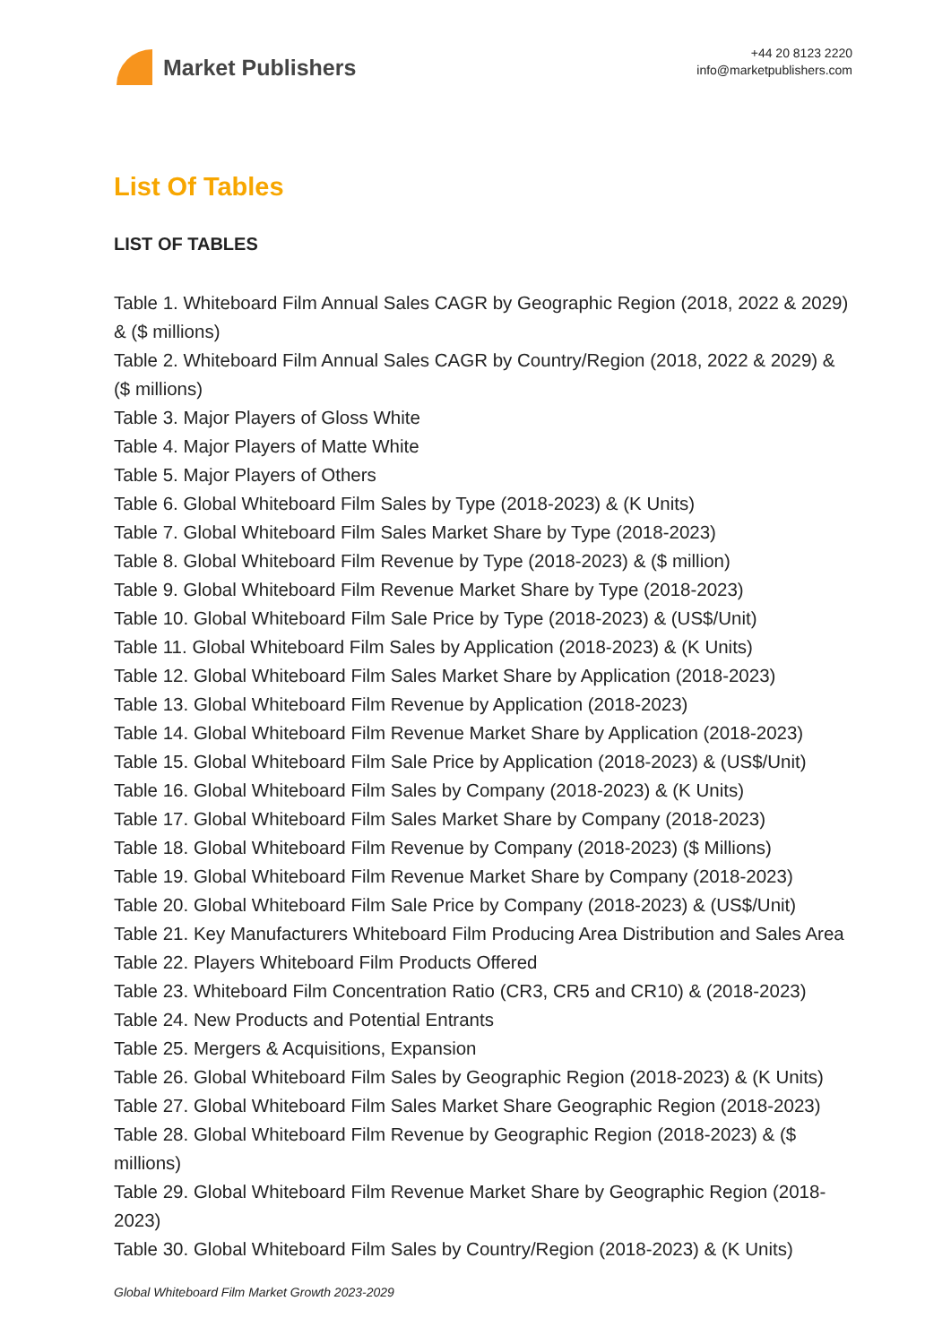Market Publishers
+44 20 8123 2220
info@marketpublishers.com
List Of Tables
LIST OF TABLES
Table 1. Whiteboard Film Annual Sales CAGR by Geographic Region (2018, 2022 & 2029) & ($ millions)
Table 2. Whiteboard Film Annual Sales CAGR by Country/Region (2018, 2022 & 2029) & ($ millions)
Table 3. Major Players of Gloss White
Table 4. Major Players of Matte White
Table 5. Major Players of Others
Table 6. Global Whiteboard Film Sales by Type (2018-2023) & (K Units)
Table 7. Global Whiteboard Film Sales Market Share by Type (2018-2023)
Table 8. Global Whiteboard Film Revenue by Type (2018-2023) & ($ million)
Table 9. Global Whiteboard Film Revenue Market Share by Type (2018-2023)
Table 10. Global Whiteboard Film Sale Price by Type (2018-2023) & (US$/Unit)
Table 11. Global Whiteboard Film Sales by Application (2018-2023) & (K Units)
Table 12. Global Whiteboard Film Sales Market Share by Application (2018-2023)
Table 13. Global Whiteboard Film Revenue by Application (2018-2023)
Table 14. Global Whiteboard Film Revenue Market Share by Application (2018-2023)
Table 15. Global Whiteboard Film Sale Price by Application (2018-2023) & (US$/Unit)
Table 16. Global Whiteboard Film Sales by Company (2018-2023) & (K Units)
Table 17. Global Whiteboard Film Sales Market Share by Company (2018-2023)
Table 18. Global Whiteboard Film Revenue by Company (2018-2023) ($ Millions)
Table 19. Global Whiteboard Film Revenue Market Share by Company (2018-2023)
Table 20. Global Whiteboard Film Sale Price by Company (2018-2023) & (US$/Unit)
Table 21. Key Manufacturers Whiteboard Film Producing Area Distribution and Sales Area
Table 22. Players Whiteboard Film Products Offered
Table 23. Whiteboard Film Concentration Ratio (CR3, CR5 and CR10) & (2018-2023)
Table 24. New Products and Potential Entrants
Table 25. Mergers & Acquisitions, Expansion
Table 26. Global Whiteboard Film Sales by Geographic Region (2018-2023) & (K Units)
Table 27. Global Whiteboard Film Sales Market Share Geographic Region (2018-2023)
Table 28. Global Whiteboard Film Revenue by Geographic Region (2018-2023) & ($ millions)
Table 29. Global Whiteboard Film Revenue Market Share by Geographic Region (2018-2023)
Table 30. Global Whiteboard Film Sales by Country/Region (2018-2023) & (K Units)
Global Whiteboard Film Market Growth 2023-2029